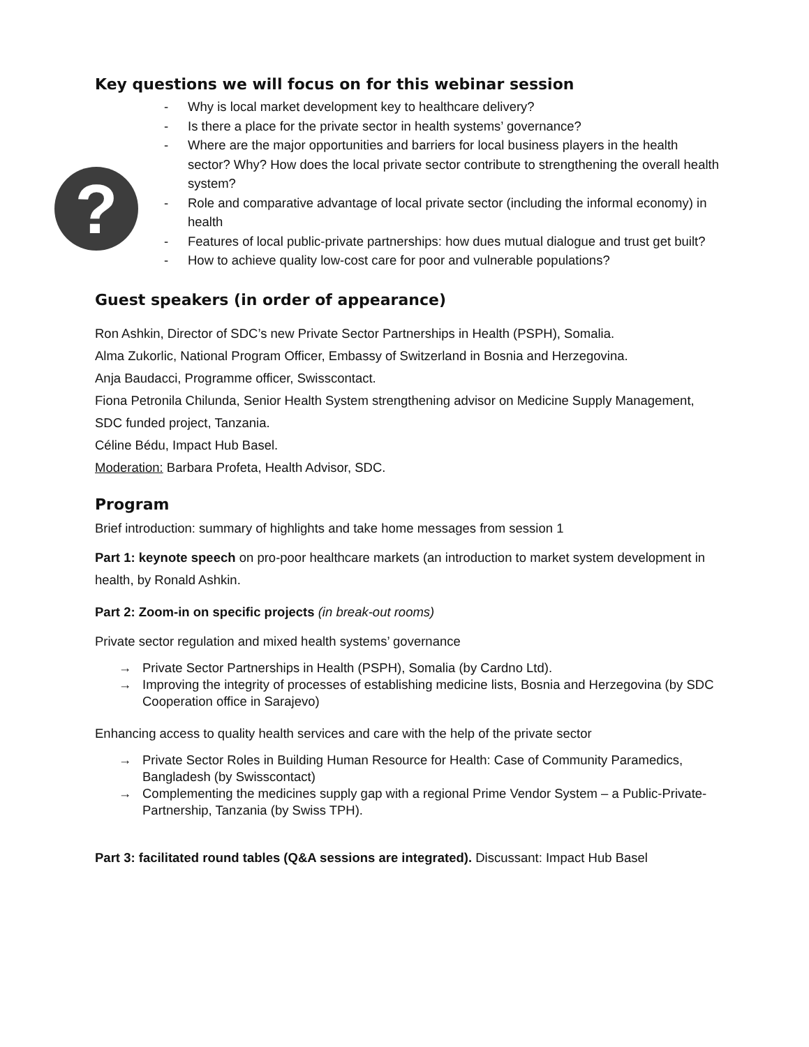Key questions we will focus on for this webinar session
?
- Why is local market development key to healthcare delivery?
- Is there a place for the private sector in health systems’ governance?
- Where are the major opportunities and barriers for local business players in the health sector? Why? How does the local private sector contribute to strengthening the overall health system?
- Role and comparative advantage of local private sector (including the informal economy) in health
- Features of local public-private partnerships: how dues mutual dialogue and trust get built?
- How to achieve quality low-cost care for poor and vulnerable populations?
Guest speakers (in order of appearance)
Ron Ashkin, Director of SDC’s new Private Sector Partnerships in Health (PSPH), Somalia.
Alma Zukorlic, National Program Officer, Embassy of Switzerland in Bosnia and Herzegovina.
Anja Baudacci, Programme officer, Swisscontact.
Fiona Petronila Chilunda, Senior Health System strengthening advisor on Medicine Supply Management, SDC funded project, Tanzania.
Céline Bédu, Impact Hub Basel.
Moderation: Barbara Profeta, Health Advisor, SDC.
Program
Brief introduction: summary of highlights and take home messages from session 1
Part 1: keynote speech on pro-poor healthcare markets (an introduction to market system development in health, by Ronald Ashkin.
Part 2: Zoom-in on specific projects (in break-out rooms)
Private sector regulation and mixed health systems’ governance
→ Private Sector Partnerships in Health (PSPH), Somalia (by Cardno Ltd).
→ Improving the integrity of processes of establishing medicine lists, Bosnia and Herzegovina (by SDC Cooperation office in Sarajevo)
Enhancing access to quality health services and care with the help of the private sector
→ Private Sector Roles in Building Human Resource for Health: Case of Community Paramedics, Bangladesh (by Swisscontact)
→ Complementing the medicines supply gap with a regional Prime Vendor System – a Public-Private- Partnership, Tanzania (by Swiss TPH).
Part 3: facilitated round tables (Q&A sessions are integrated). Discussant: Impact Hub Basel